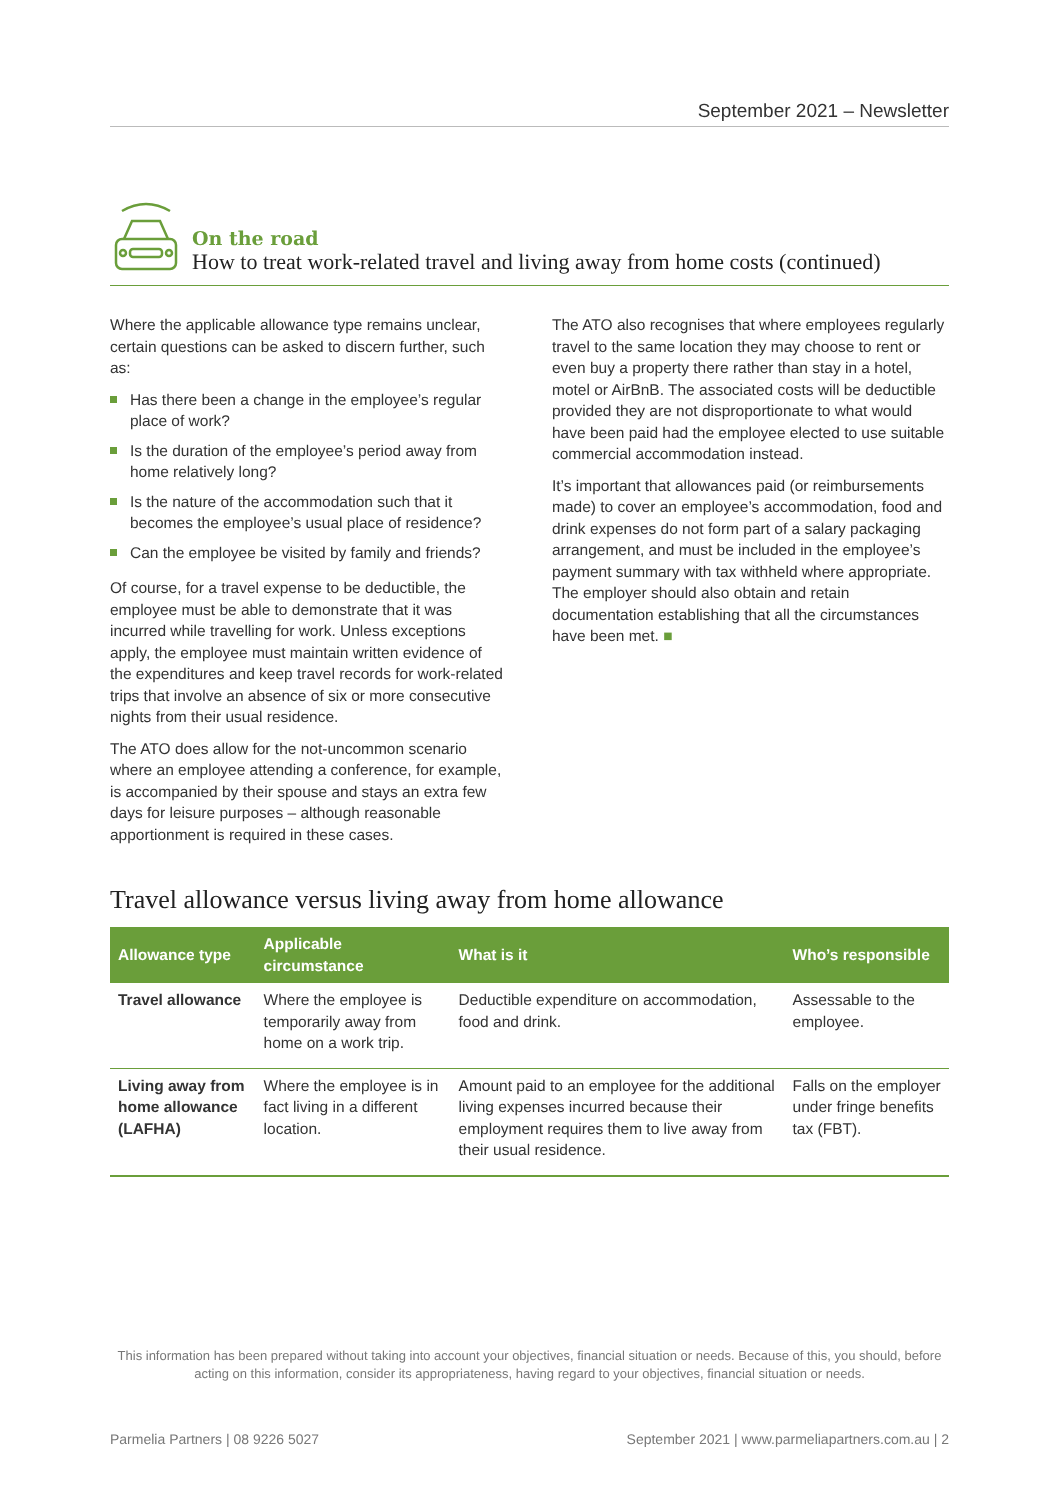September 2021 – Newsletter
On the road
How to treat work-related travel and living away from home costs (continued)
Where the applicable allowance type remains unclear, certain questions can be asked to discern further, such as:
Has there been a change in the employee’s regular place of work?
Is the duration of the employee’s period away from home relatively long?
Is the nature of the accommodation such that it becomes the employee’s usual place of residence?
Can the employee be visited by family and friends?
Of course, for a travel expense to be deductible, the employee must be able to demonstrate that it was incurred while travelling for work. Unless exceptions apply, the employee must maintain written evidence of the expenditures and keep travel records for work-related trips that involve an absence of six or more consecutive nights from their usual residence.
The ATO does allow for the not-uncommon scenario where an employee attending a conference, for example, is accompanied by their spouse and stays an extra few days for leisure purposes – although reasonable apportionment is required in these cases.
The ATO also recognises that where employees regularly travel to the same location they may choose to rent or even buy a property there rather than stay in a hotel, motel or AirBnB. The associated costs will be deductible provided they are not disproportionate to what would have been paid had the employee elected to use suitable commercial accommodation instead.
It’s important that allowances paid (or reimbursements made) to cover an employee’s accommodation, food and drink expenses do not form part of a salary packaging arrangement, and must be included in the employee’s payment summary with tax withheld where appropriate. The employer should also obtain and retain documentation establishing that all the circumstances have been met. ■
Travel allowance versus living away from home allowance
| Allowance type | Applicable circumstance | What is it | Who’s responsible |
| --- | --- | --- | --- |
| Travel allowance | Where the employee is temporarily away from home on a work trip. | Deductible expenditure on accommodation, food and drink. | Assessable to the employee. |
| Living away from home allowance (LAFHA) | Where the employee is in fact living in a different location. | Amount paid to an employee for the additional living expenses incurred because their employment requires them to live away from their usual residence. | Falls on the employer under fringe benefits tax (FBT). |
This information has been prepared without taking into account your objectives, financial situation or needs. Because of this, you should, before acting on this information, consider its appropriateness, having regard to your objectives, financial situation or needs.
Parmelia Partners | 08 9226 5027 September 2021 | www.parmeliapartners.com.au | 2